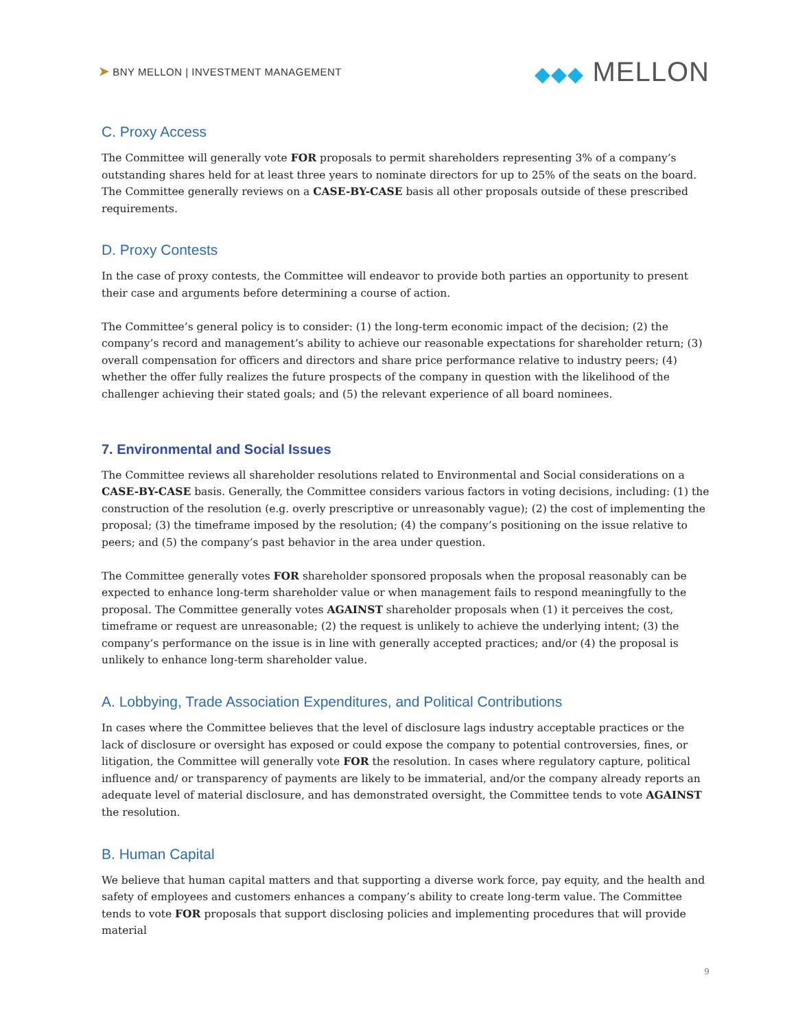➤ BNY MELLON | INVESTMENT MANAGEMENT
◆◆◆ MELLON
C. Proxy Access
The Committee will generally vote FOR proposals to permit shareholders representing 3% of a company’s outstanding shares held for at least three years to nominate directors for up to 25% of the seats on the board. The Committee generally reviews on a CASE-BY-CASE basis all other proposals outside of these prescribed requirements.
D. Proxy Contests
In the case of proxy contests, the Committee will endeavor to provide both parties an opportunity to present their case and arguments before determining a course of action.
The Committee’s general policy is to consider: (1) the long-term economic impact of the decision; (2) the company’s record and management’s ability to achieve our reasonable expectations for shareholder return; (3) overall compensation for officers and directors and share price performance relative to industry peers; (4) whether the offer fully realizes the future prospects of the company in question with the likelihood of the challenger achieving their stated goals; and (5) the relevant experience of all board nominees.
7. Environmental and Social Issues
The Committee reviews all shareholder resolutions related to Environmental and Social considerations on a CASE-BY-CASE basis. Generally, the Committee considers various factors in voting decisions, including: (1) the construction of the resolution (e.g. overly prescriptive or unreasonably vague); (2) the cost of implementing the proposal; (3) the timeframe imposed by the resolution; (4) the company’s positioning on the issue relative to peers; and (5) the company’s past behavior in the area under question.
The Committee generally votes FOR shareholder sponsored proposals when the proposal reasonably can be expected to enhance long-term shareholder value or when management fails to respond meaningfully to the proposal. The Committee generally votes AGAINST shareholder proposals when (1) it perceives the cost, timeframe or request are unreasonable; (2) the request is unlikely to achieve the underlying intent; (3) the company’s performance on the issue is in line with generally accepted practices; and/or (4) the proposal is unlikely to enhance long-term shareholder value.
A. Lobbying, Trade Association Expenditures, and Political Contributions
In cases where the Committee believes that the level of disclosure lags industry acceptable practices or the lack of disclosure or oversight has exposed or could expose the company to potential controversies, fines, or litigation, the Committee will generally vote FOR the resolution. In cases where regulatory capture, political influence and/ or transparency of payments are likely to be immaterial, and/or the company already reports an adequate level of material disclosure, and has demonstrated oversight, the Committee tends to vote AGAINST the resolution.
B. Human Capital
We believe that human capital matters and that supporting a diverse work force, pay equity, and the health and safety of employees and customers enhances a company’s ability to create long-term value. The Committee tends to vote FOR proposals that support disclosing policies and implementing procedures that will provide material
9